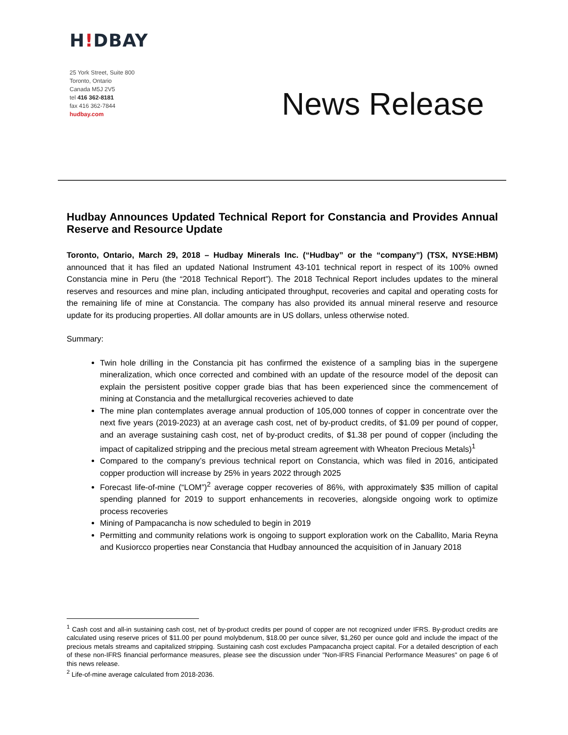H!DBAY
25 York Street, Suite 800
Toronto, Ontario
Canada M5J 2V5
tel 416 362-8181
fax 416 362-7844
hudbay.com
News Release
Hudbay Announces Updated Technical Report for Constancia and Provides Annual Reserve and Resource Update
Toronto, Ontario, March 29, 2018 – Hudbay Minerals Inc. (“Hudbay” or the “company”) (TSX, NYSE:HBM) announced that it has filed an updated National Instrument 43-101 technical report in respect of its 100% owned Constancia mine in Peru (the “2018 Technical Report”). The 2018 Technical Report includes updates to the mineral reserves and resources and mine plan, including anticipated throughput, recoveries and capital and operating costs for the remaining life of mine at Constancia. The company has also provided its annual mineral reserve and resource update for its producing properties. All dollar amounts are in US dollars, unless otherwise noted.
Summary:
Twin hole drilling in the Constancia pit has confirmed the existence of a sampling bias in the supergene mineralization, which once corrected and combined with an update of the resource model of the deposit can explain the persistent positive copper grade bias that has been experienced since the commencement of mining at Constancia and the metallurgical recoveries achieved to date
The mine plan contemplates average annual production of 105,000 tonnes of copper in concentrate over the next five years (2019-2023) at an average cash cost, net of by-product credits, of $1.09 per pound of copper, and an average sustaining cash cost, net of by-product credits, of $1.38 per pound of copper (including the impact of capitalized stripping and the precious metal stream agreement with Wheaton Precious Metals)<sup>1</sup>
Compared to the company’s previous technical report on Constancia, which was filed in 2016, anticipated copper production will increase by 25% in years 2022 through 2025
Forecast life-of-mine (“LOM”)<sup>2</sup> average copper recoveries of 86%, with approximately $35 million of capital spending planned for 2019 to support enhancements in recoveries, alongside ongoing work to optimize process recoveries
Mining of Pampacancha is now scheduled to begin in 2019
Permitting and community relations work is ongoing to support exploration work on the Caballito, Maria Reyna and Kusiorcco properties near Constancia that Hudbay announced the acquisition of in January 2018
<sup>1</sup> Cash cost and all-in sustaining cash cost, net of by-product credits per pound of copper are not recognized under IFRS. By-product credits are calculated using reserve prices of $11.00 per pound molybdenum, $18.00 per ounce silver, $1,260 per ounce gold and include the impact of the precious metals streams and capitalized stripping. Sustaining cash cost excludes Pampacancha project capital. For a detailed description of each of these non-IFRS financial performance measures, please see the discussion under "Non-IFRS Financial Performance Measures" on page 6 of this news release.
<sup>2</sup> Life-of-mine average calculated from 2018-2036.